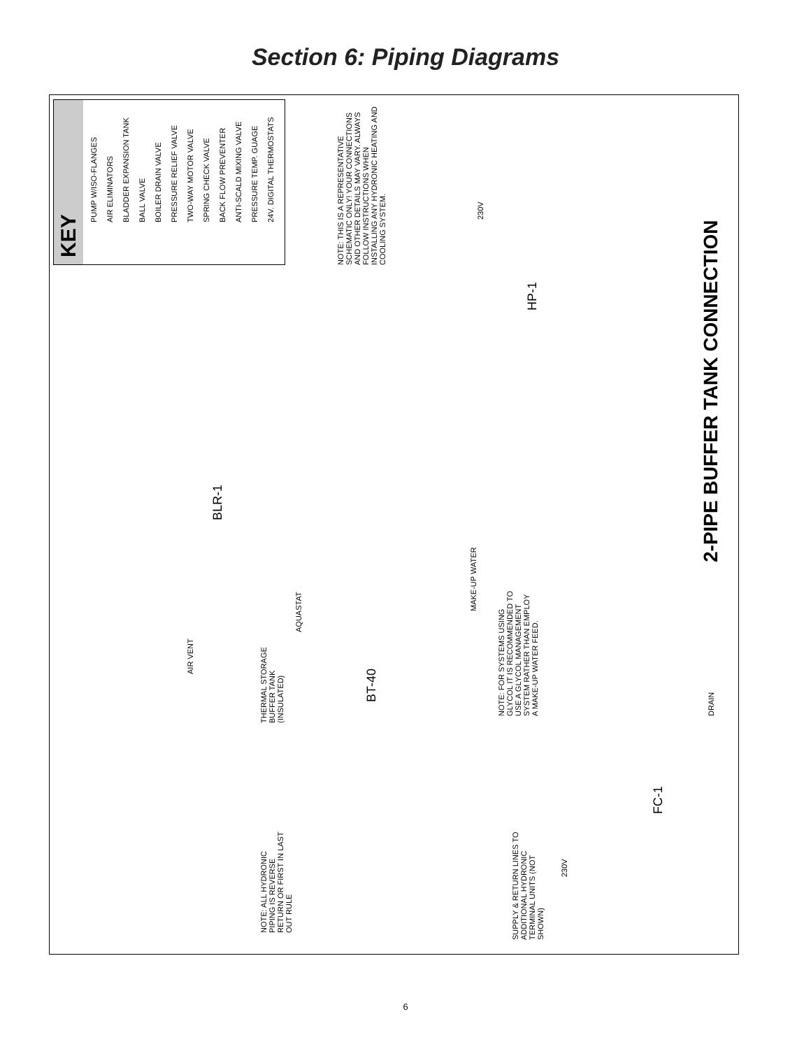Section 6: Piping Diagrams
KEY
PUMP W/ISO-FLANGES
AIR ELIMINATORS
BLADDER EXPANSION TANK
BALL VALVE
BOILER DRAIN VALVE
PRESSURE RELIEF VALVE
TWO-WAY MOTOR VALVE
SPRING CHECK VALVE
BACK FLOW PREVENTER
ANTI-SCALD MIXING VALVE
PRESSURE TEMP. GUAGE
24V. DIGITAL THERMOSTATS
NOTE: THIS IS A REPRESENTATIVE SCHEMATIC ONLY! YOUR CONNECTIONS AND OTHER DETAILS MAY VARY. ALWAYS FOLLOW INSTRUCTIONS WHEN INSTALLING ANY HYDRONIC HEATING AND COOLING SYSTEM.
230V
HP-1
BLR-1
AIR VENT
THERMAL STORAGE BUFFER TANK (INSULATED)
BT-40
AQUASTAT
MAKE-UP WATER
NOTE: FOR SYSTEMS USING GLYCOL IT IS RECOMMENDED TO USE A GLYCOL MANAGEMENT SYSTEM RATHER THAN EMPLOY A MAKE-UP WATER FEED.
DRAIN
FC-1
230V
NOTE: ALL HYDRONIC PIPING IS REVERSE RETURN OR FIRST IN LAST OUT RULE
SUPPLY & RETURN LINES TO ADDITIONAL HYDRONIC TERMINAL UNITS (NOT SHOWN)
2-PIPE BUFFER TANK CONNECTION
6